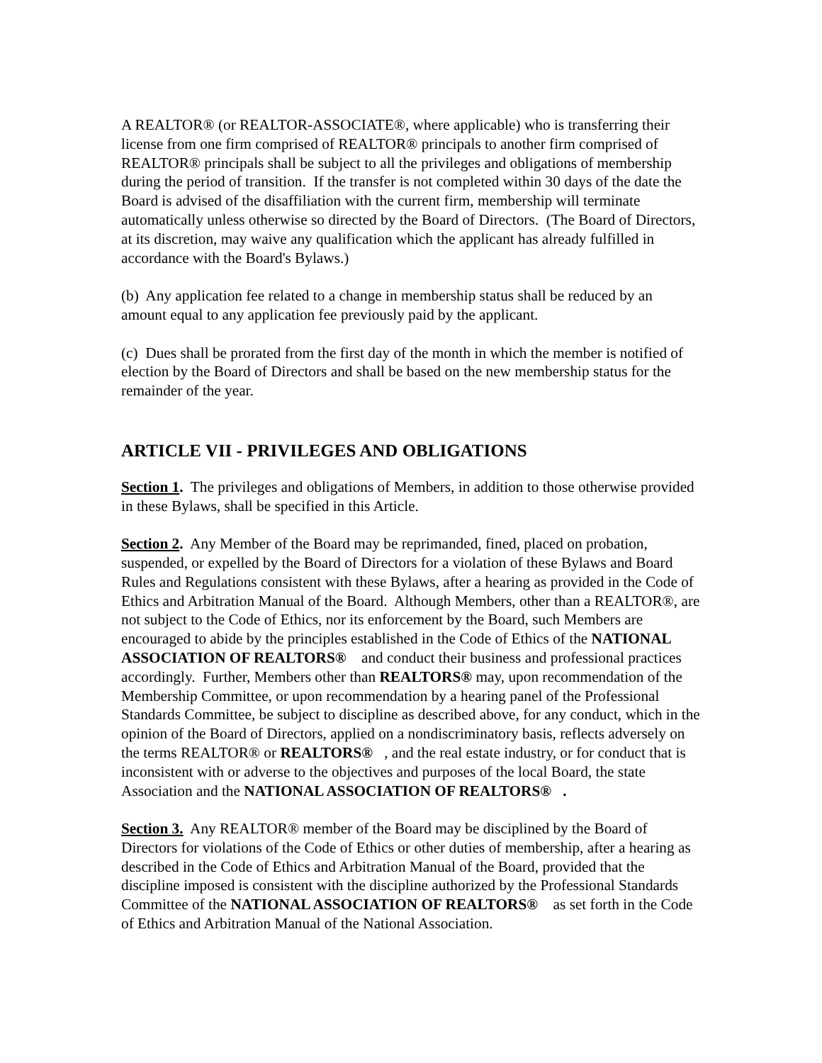A REALTOR® (or REALTOR-ASSOCIATE®, where applicable) who is transferring their license from one firm comprised of REALTOR® principals to another firm comprised of REALTOR® principals shall be subject to all the privileges and obligations of membership during the period of transition. If the transfer is not completed within 30 days of the date the Board is advised of the disaffiliation with the current firm, membership will terminate automatically unless otherwise so directed by the Board of Directors. (The Board of Directors, at its discretion, may waive any qualification which the applicant has already fulfilled in accordance with the Board's Bylaws.)
(b) Any application fee related to a change in membership status shall be reduced by an amount equal to any application fee previously paid by the applicant.
(c) Dues shall be prorated from the first day of the month in which the member is notified of election by the Board of Directors and shall be based on the new membership status for the remainder of the year.
ARTICLE VII - PRIVILEGES AND OBLIGATIONS
Section 1. The privileges and obligations of Members, in addition to those otherwise provided in these Bylaws, shall be specified in this Article.
Section 2. Any Member of the Board may be reprimanded, fined, placed on probation, suspended, or expelled by the Board of Directors for a violation of these Bylaws and Board Rules and Regulations consistent with these Bylaws, after a hearing as provided in the Code of Ethics and Arbitration Manual of the Board. Although Members, other than a REALTOR®, are not subject to the Code of Ethics, nor its enforcement by the Board, such Members are encouraged to abide by the principles established in the Code of Ethics of the NATIONAL ASSOCIATION OF REALTORS® and conduct their business and professional practices accordingly. Further, Members other than REALTORS® may, upon recommendation of the Membership Committee, or upon recommendation by a hearing panel of the Professional Standards Committee, be subject to discipline as described above, for any conduct, which in the opinion of the Board of Directors, applied on a nondiscriminatory basis, reflects adversely on the terms REALTOR® or REALTORS® , and the real estate industry, or for conduct that is inconsistent with or adverse to the objectives and purposes of the local Board, the state Association and the NATIONAL ASSOCIATION OF REALTORS® .
Section 3. Any REALTOR® member of the Board may be disciplined by the Board of Directors for violations of the Code of Ethics or other duties of membership, after a hearing as described in the Code of Ethics and Arbitration Manual of the Board, provided that the discipline imposed is consistent with the discipline authorized by the Professional Standards Committee of the NATIONAL ASSOCIATION OF REALTORS® as set forth in the Code of Ethics and Arbitration Manual of the National Association.